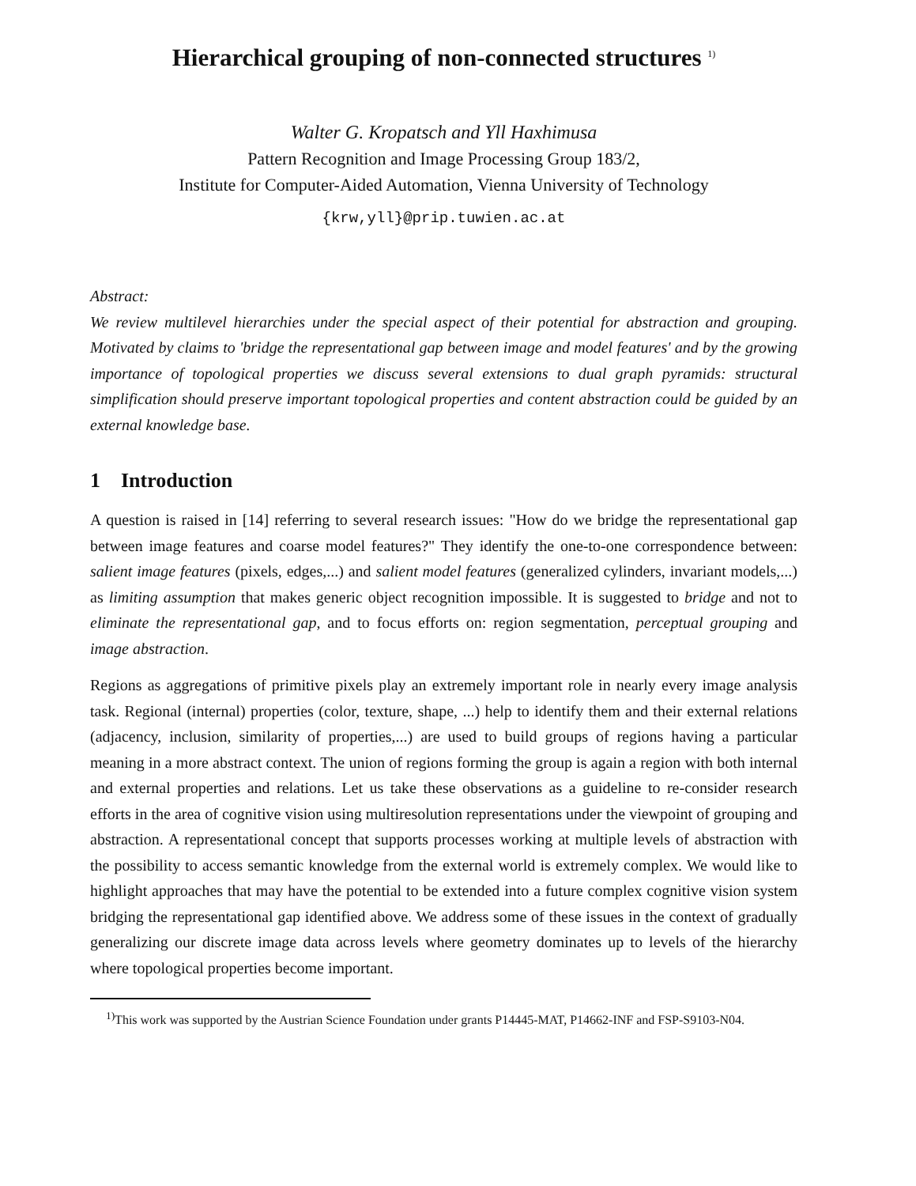Hierarchical grouping of non-connected structures <sup>1)</sup>
Walter G. Kropatsch and Yll Haxhimusa
Pattern Recognition and Image Processing Group 183/2,
Institute for Computer-Aided Automation, Vienna University of Technology
{krw,yll}@prip.tuwien.ac.at
Abstract:
We review multilevel hierarchies under the special aspect of their potential for abstraction and grouping. Motivated by claims to 'bridge the representational gap between image and model features' and by the growing importance of topological properties we discuss several extensions to dual graph pyramids: structural simplification should preserve important topological properties and content abstraction could be guided by an external knowledge base.
1 Introduction
A question is raised in [14] referring to several research issues: "How do we bridge the representational gap between image features and coarse model features?" They identify the one-to-one correspondence between: salient image features (pixels, edges,...) and salient model features (generalized cylinders, invariant models,...) as limiting assumption that makes generic object recognition impossible. It is suggested to bridge and not to eliminate the representational gap, and to focus efforts on: region segmentation, perceptual grouping and image abstraction.
Regions as aggregations of primitive pixels play an extremely important role in nearly every image analysis task. Regional (internal) properties (color, texture, shape, ...) help to identify them and their external relations (adjacency, inclusion, similarity of properties,...) are used to build groups of regions having a particular meaning in a more abstract context. The union of regions forming the group is again a region with both internal and external properties and relations. Let us take these observations as a guideline to re-consider research efforts in the area of cognitive vision using multiresolution representations under the viewpoint of grouping and abstraction. A representational concept that supports processes working at multiple levels of abstraction with the possibility to access semantic knowledge from the external world is extremely complex. We would like to highlight approaches that may have the potential to be extended into a future complex cognitive vision system bridging the representational gap identified above. We address some of these issues in the context of gradually generalizing our discrete image data across levels where geometry dominates up to levels of the hierarchy where topological properties become important.
<sup>1)</sup> This work was supported by the Austrian Science Foundation under grants P14445-MAT, P14662-INF and FSP-S9103-N04.